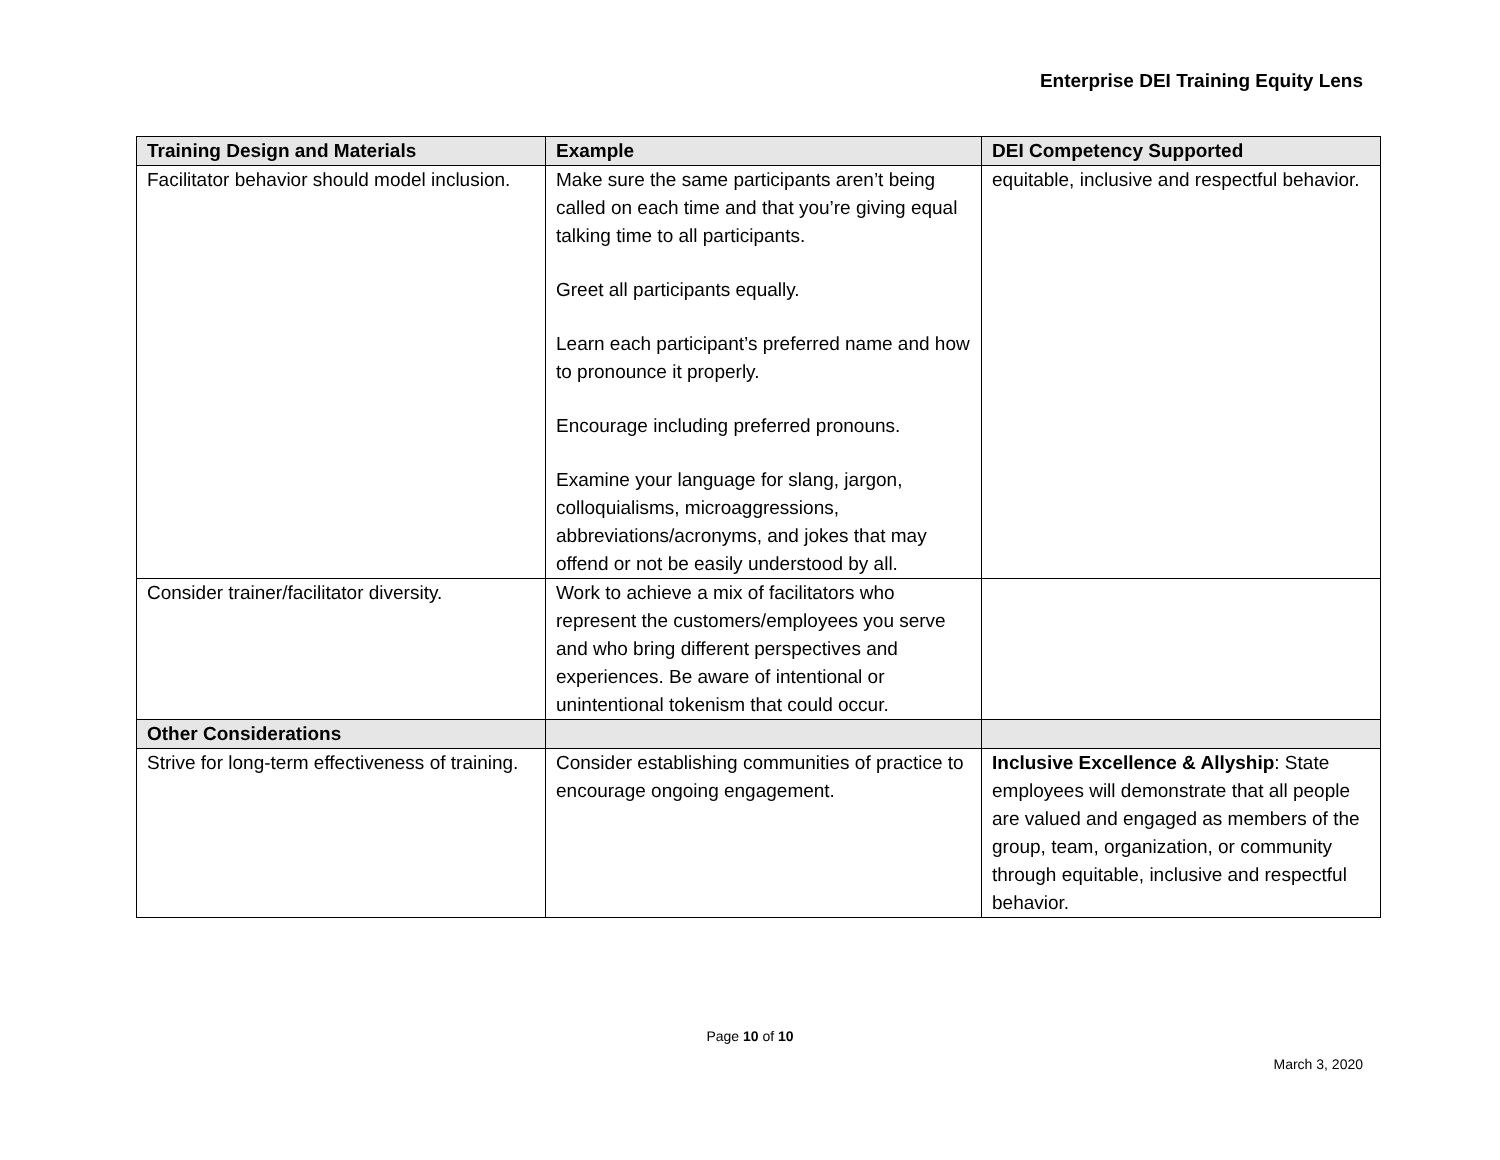Enterprise DEI Training Equity Lens
| Training Design and Materials | Example | DEI Competency Supported |
| --- | --- | --- |
| Facilitator behavior should model inclusion. | Make sure the same participants aren’t being called on each time and that you’re giving equal talking time to all participants. Greet all participants equally. Learn each participant’s preferred name and how to pronounce it properly. Encourage including preferred pronouns. Examine your language for slang, jargon, colloquialisms, microaggressions, abbreviations/acronyms, and jokes that may offend or not be easily understood by all. | equitable, inclusive and respectful behavior. |
| Consider trainer/facilitator diversity. | Work to achieve a mix of facilitators who represent the customers/employees you serve and who bring different perspectives and experiences. Be aware of intentional or unintentional tokenism that could occur. | |
| Other Considerations | | |
| Strive for long-term effectiveness of training. | Consider establishing communities of practice to encourage ongoing engagement. | Inclusive Excellence & Allyship : State employees will demonstrate that all people are valued and engaged as members of the group, team, organization, or community through equitable, inclusive and respectful behavior. |
Page 10 of 10
March 3, 2020